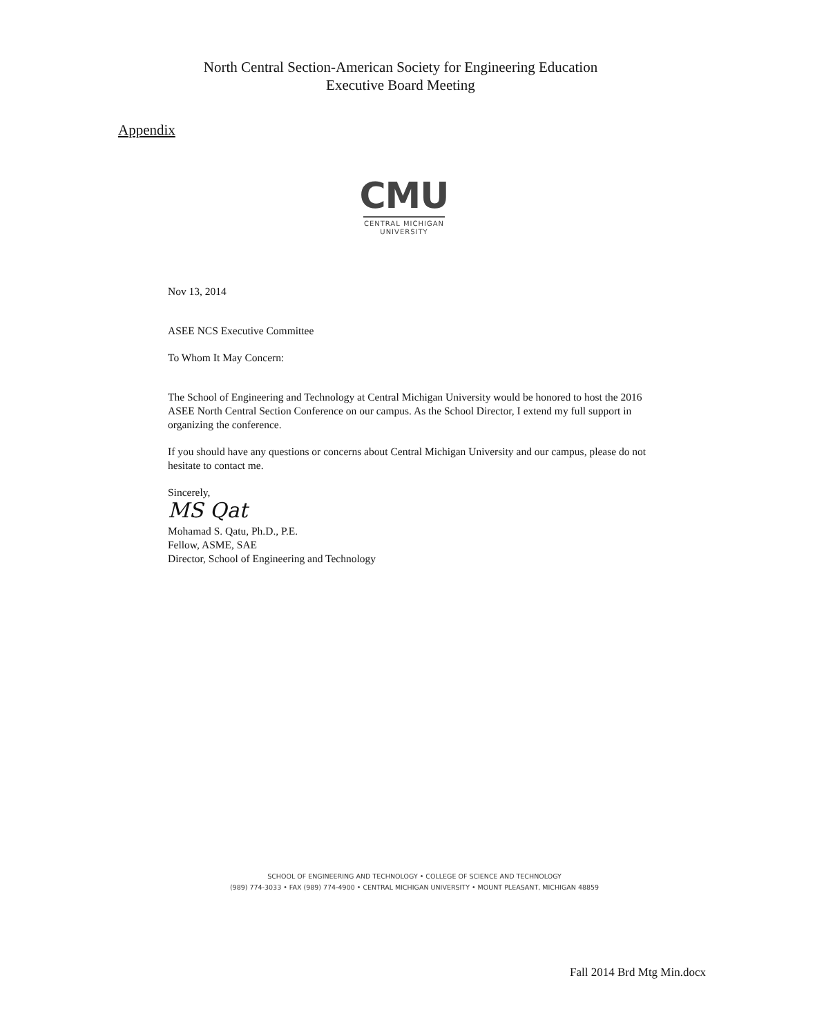North Central Section-American Society for Engineering Education
Executive Board Meeting
Appendix
CMU
CENTRAL MICHIGAN
UNIVERSITY
Nov 13, 2014
ASEE NCS Executive Committee
To Whom It May Concern:
The School of Engineering and Technology at Central Michigan University would be honored to host the 2016 ASEE North Central Section Conference on our campus. As the School Director, I extend my full support in organizing the conference.
If you should have any questions or concerns about Central Michigan University and our campus, please do not hesitate to contact me.
Sincerely,
MS Qat
Mohamad S. Qatu, Ph.D., P.E.
Fellow, ASME, SAE
Director, School of Engineering and Technology
SCHOOL OF ENGINEERING AND TECHNOLOGY • COLLEGE OF SCIENCE AND TECHNOLOGY
(989) 774-3033 • FAX (989) 774-4900 • CENTRAL MICHIGAN UNIVERSITY • MOUNT PLEASANT, MICHIGAN 48859
Fall 2014 Brd Mtg Min.docx